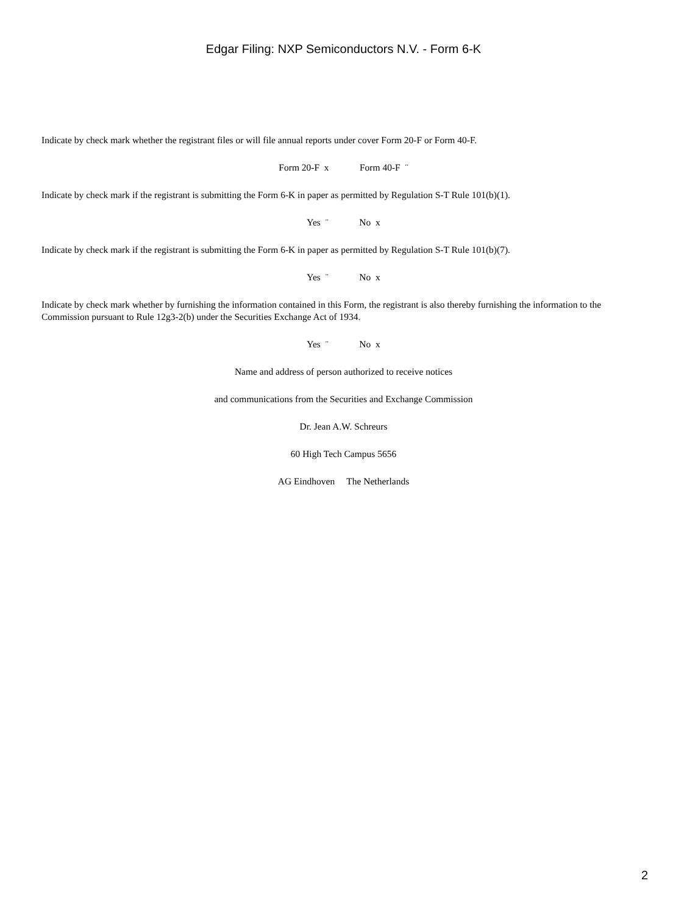Edgar Filing: NXP Semiconductors N.V. - Form 6-K
Indicate by check mark whether the registrant files or will file annual reports under cover Form 20-F or Form 40-F.
Form 20-F x Form 40-F ¨
Indicate by check mark if the registrant is submitting the Form 6-K in paper as permitted by Regulation S-T Rule 101(b)(1).
Yes ¨ No x
Indicate by check mark if the registrant is submitting the Form 6-K in paper as permitted by Regulation S-T Rule 101(b)(7).
Yes ¨ No x
Indicate by check mark whether by furnishing the information contained in this Form, the registrant is also thereby furnishing the information to the Commission pursuant to Rule 12g3-2(b) under the Securities Exchange Act of 1934.
Yes ¨ No x
Name and address of person authorized to receive notices
and communications from the Securities and Exchange Commission
Dr. Jean A.W. Schreurs
60 High Tech Campus 5656
AG Eindhoven The Netherlands
2